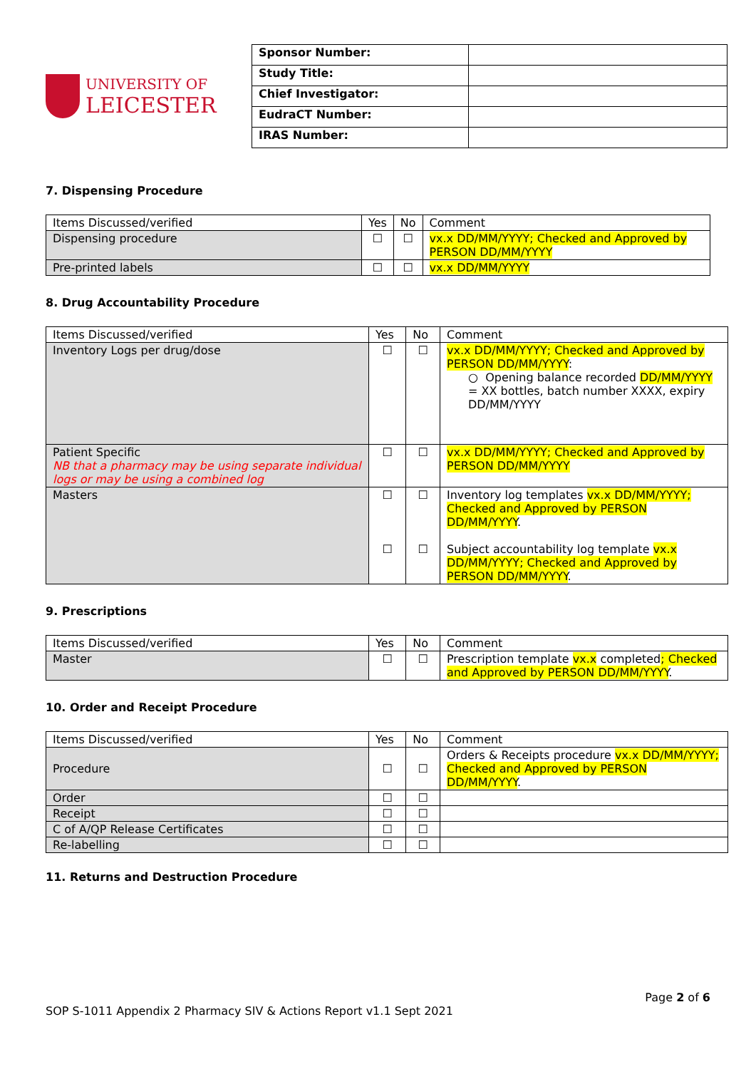UNIVERSITY OF
LEICESTER
| Sponsor Number: | |
| Study Title: | |
| Chief Investigator: | |
| EudraCT Number: | |
| IRAS Number: | |
7. Dispensing Procedure
| Items Discussed/verified | Yes | No | Comment |
| --- | --- | --- | --- |
| Dispensing procedure | ☐ | ☐ | vx.x DD/MM/YYYY; Checked and Approved by PERSON DD/MM/YYYY |
| Pre-printed labels | ☐ | ☐ | vx.x DD/MM/YYYY |
8. Drug Accountability Procedure
| Items Discussed/verified | Yes | No | Comment |
| --- | --- | --- | --- |
| Inventory Logs per drug/dose | ☐ | ☐ | vx.x DD/MM/YYYY; Checked and Approved by PERSON DD/MM/YYYY : ○ Opening balance recorded DD/MM/YYYY = XX bottles, batch number XXXX, expiry DD/MM/YYYY |
| Patient Specific NB that a pharmacy may be using separate individual logs or may be using a combined log | ☐ | ☐ | vx.x DD/MM/YYYY; Checked and Approved by PERSON DD/MM/YYYY |
| Masters | ☐ ☐ | ☐ ☐ | Inventory log templates vx.x DD/MM/YYYY; Checked and Approved by PERSON DD/MM/YYYY . Subject accountability log template vx.x DD/MM/YYYY; Checked and Approved by PERSON DD/MM/YYYY . |
9. Prescriptions
| Items Discussed/verified | Yes | No | Comment |
| --- | --- | --- | --- |
| Master | ☐ | ☐ | Prescription template vx.x completed ; Checked and Approved by PERSON DD/MM/YYYY . |
10. Order and Receipt Procedure
| Items Discussed/verified | Yes | No | Comment |
| --- | --- | --- | --- |
| Procedure | ☐ | ☐ | Orders & Receipts procedure vx.x DD/MM/YYYY; Checked and Approved by PERSON DD/MM/YYYY . |
| Order | ☐ | ☐ | |
| Receipt | ☐ | ☐ | |
| C of A/QP Release Certificates | ☐ | ☐ | |
| Re-labelling | ☐ | ☐ | |
11. Returns and Destruction Procedure
Page 2 of 6
SOP S-1011 Appendix 2 Pharmacy SIV & Actions Report v1.1 Sept 2021